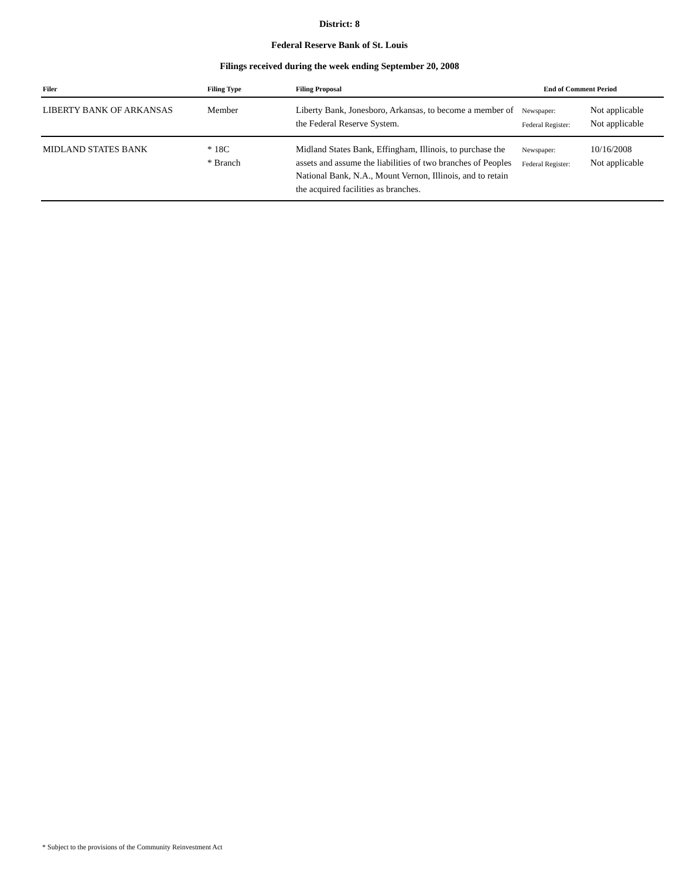District: 8
Federal Reserve Bank of St. Louis
Filings received during the week ending September 20, 2008
| Filer | Filing Type | Filing Proposal | End of Comment Period | |
| --- | --- | --- | --- | --- |
| LIBERTY BANK OF ARKANSAS | Member | Liberty Bank, Jonesboro, Arkansas, to become a member of the Federal Reserve System. | Newspaper: Federal Register: | Not applicable Not applicable |
| MIDLAND STATES BANK | * 18C * Branch | Midland States Bank, Effingham, Illinois, to purchase the assets and assume the liabilities of two branches of Peoples National Bank, N.A., Mount Vernon, Illinois, and to retain the acquired facilities as branches. | Newspaper: Federal Register: | 10/16/2008 Not applicable |
* Subject to the provisions of the Community Reinvestment Act